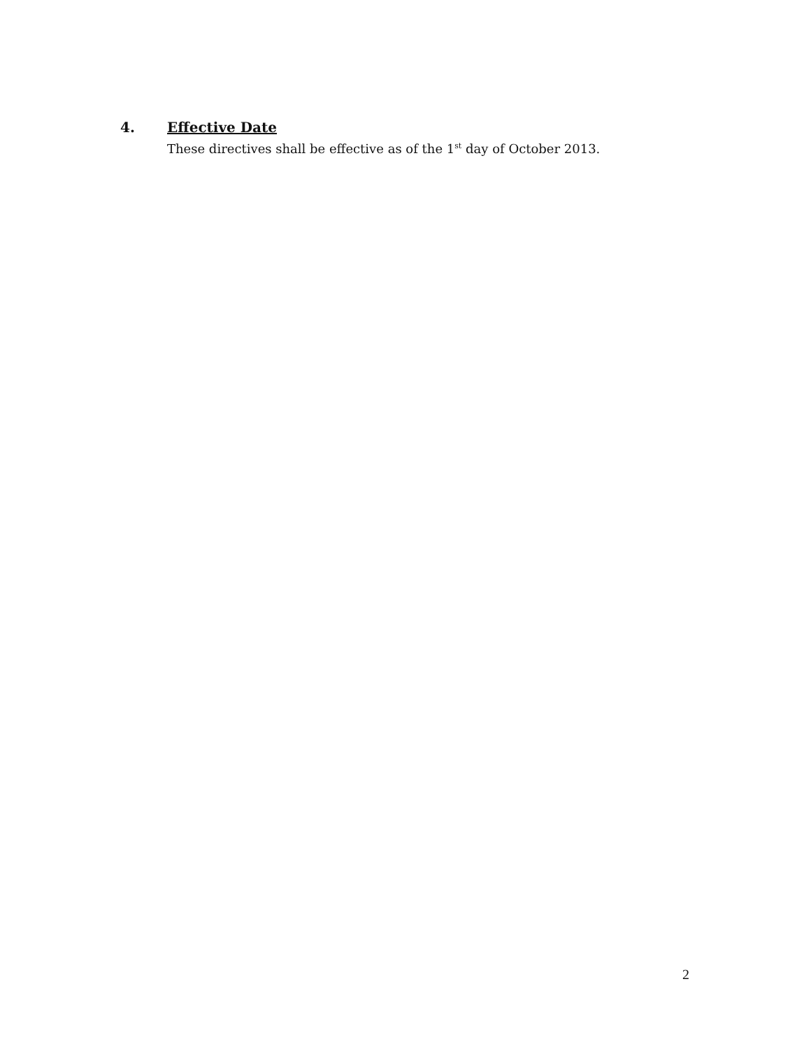4. Effective Date
These directives shall be effective as of the 1<sup>st</sup> day of October 2013.
2